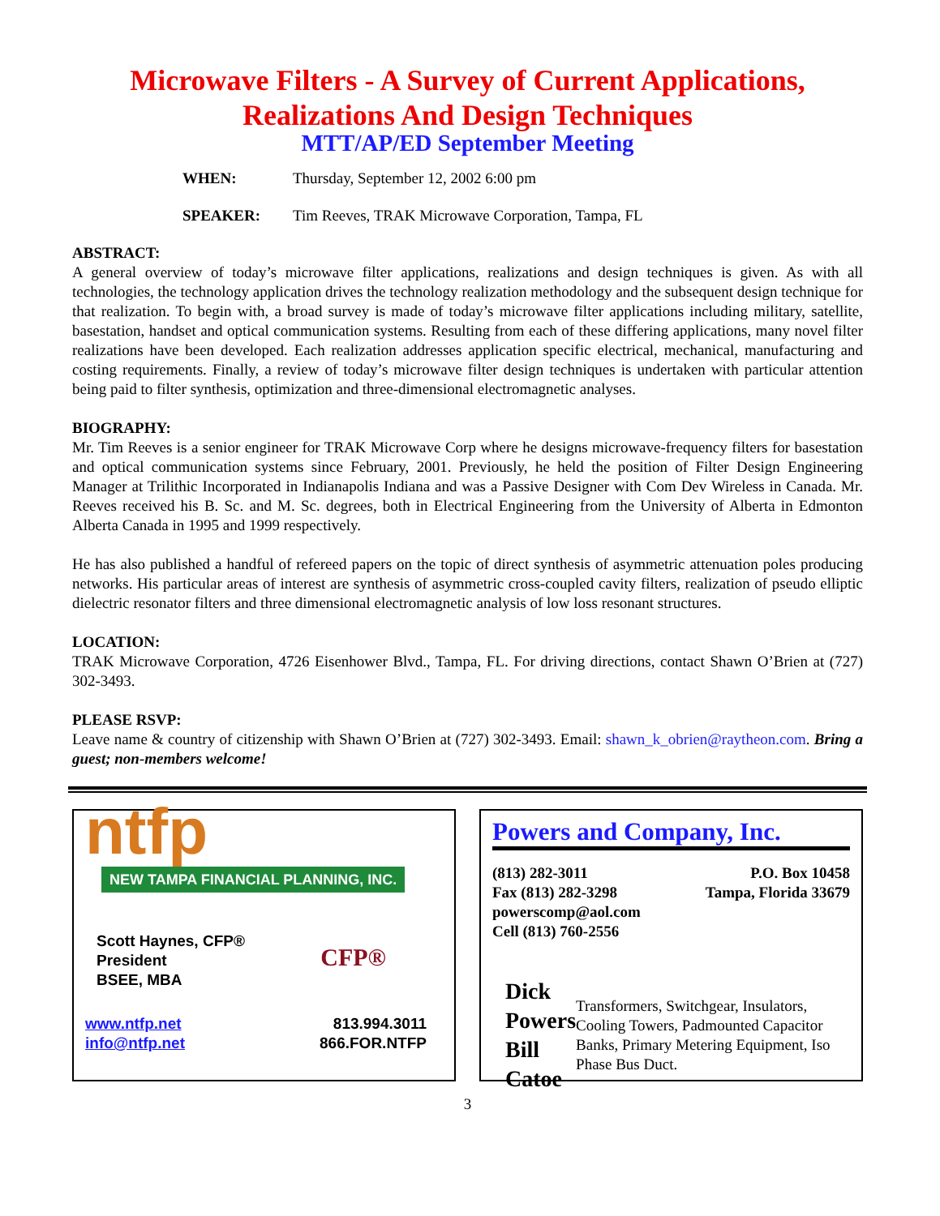Microwave Filters - A Survey of Current Applications,
Realizations And Design Techniques
MTT/AP/ED September Meeting
WHEN: Thursday, September 12, 2002 6:00 pm
SPEAKER: Tim Reeves, TRAK Microwave Corporation, Tampa, FL
ABSTRACT:
A general overview of today’s microwave filter applications, realizations and design techniques is given. As with all technologies, the technology application drives the technology realization methodology and the subsequent design technique for that realization. To begin with, a broad survey is made of today’s microwave filter applications including military, satellite, basestation, handset and optical communication systems. Resulting from each of these differing applications, many novel filter realizations have been developed. Each realization addresses application specific electrical, mechanical, manufacturing and costing requirements. Finally, a review of today’s microwave filter design techniques is undertaken with particular attention being paid to filter synthesis, optimization and three-dimensional electromagnetic analyses.
BIOGRAPHY:
Mr. Tim Reeves is a senior engineer for TRAK Microwave Corp where he designs microwave-frequency filters for basestation and optical communication systems since February, 2001. Previously, he held the position of Filter Design Engineering Manager at Trilithic Incorporated in Indianapolis Indiana and was a Passive Designer with Com Dev Wireless in Canada. Mr. Reeves received his B. Sc. and M. Sc. degrees, both in Electrical Engineering from the University of Alberta in Edmonton Alberta Canada in 1995 and 1999 respectively.
He has also published a handful of refereed papers on the topic of direct synthesis of asymmetric attenuation poles producing networks. His particular areas of interest are synthesis of asymmetric cross-coupled cavity filters, realization of pseudo elliptic dielectric resonator filters and three dimensional electromagnetic analysis of low loss resonant structures.
LOCATION:
TRAK Microwave Corporation, 4726 Eisenhower Blvd., Tampa, FL. For driving directions, contact Shawn O’Brien at (727) 302-3493.
PLEASE RSVP:
Leave name & country of citizenship with Shawn O’Brien at (727) 302-3493. Email: shawn_k_obrien@raytheon.com. Bring a guest; non-members welcome!
ntfp
NEW TAMPA FINANCIAL PLANNING, INC.
Scott Haynes, CFP®
President
BSEE, MBA
CFP®
www.ntfp.net
info@ntfp.net
813.994.3011
866.FOR.NTFP
Powers and Company, Inc.
(813) 282-3011
Fax (813) 282-3298
powerscomp@aol.com
Cell (813) 760-2556
P.O. Box 10458
Tampa, Florida 33679
Dick Powers
Bill Catoe
Transformers, Switchgear, Insulators, Cooling Towers, Padmounted Capacitor Banks, Primary Metering Equipment, Iso Phase Bus Duct.
3